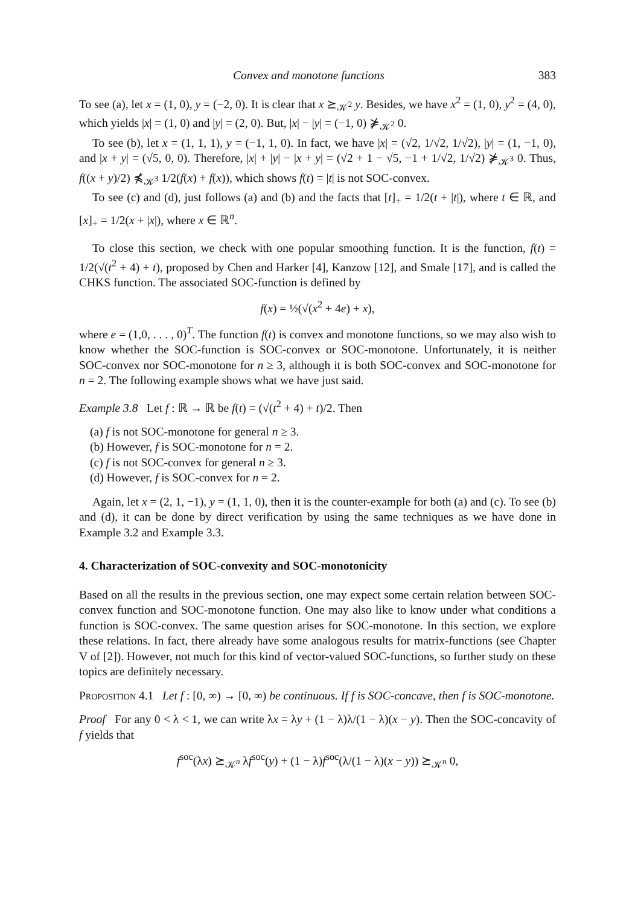Convex and monotone functions 383
To see (a), let x = (1, 0), y = (−2, 0). It is clear that x ⪰<sub>𝒦<sup>2</sup></sub> y. Besides, we have x<sup>2</sup> = (1, 0), y<sup>2</sup> = (4, 0), which yields |x| = (1, 0) and |y| = (2, 0). But, |x| − |y| = (−1, 0) ⋡<sub>𝒦<sup>2</sup></sub> 0.
To see (b), let x = (1, 1, 1), y = (−1, 1, 0). In fact, we have |x| = (√2, 1/√2, 1/√2), |y| = (1, −1, 0), and |x + y| = (√5, 0, 0). Therefore, |x| + |y| − |x + y| = (√2 + 1 − √5, −1 + 1/√2, 1/√2) ⋡<sub>𝒦<sup>3</sup></sub> 0. Thus, f((x + y)/2) ⋠<sub>𝒦<sup>3</sup></sub> 1/2(f(x) + f(x)), which shows f(t) = |t| is not SOC-convex.
To see (c) and (d), just follows (a) and (b) and the facts that [t]<sub>+</sub> = 1/2(t + |t|), where t ∈ ℝ, and [x]<sub>+</sub> = 1/2(x + |x|), where x ∈ ℝ<sup>n</sup>.
To close this section, we check with one popular smoothing function. It is the function, f(t) = 1/2(√(t<sup>2</sup> + 4) + t), proposed by Chen and Harker [4], Kanzow [12], and Smale [17], and is called the CHKS function. The associated SOC-function is defined by
f(x) = ½(√(x<sup>2</sup> + 4e) + x),
where e = (1,0, . . . , 0)<sup>T</sup>. The function f(t) is convex and monotone functions, so we may also wish to know whether the SOC-function is SOC-convex or SOC-monotone. Unfortunately, it is neither SOC-convex nor SOC-monotone for n ≥ 3, although it is both SOC-convex and SOC-monotone for n = 2. The following example shows what we have just said.
Example 3.8 Let f : ℝ → ℝ be f(t) = (√(t<sup>2</sup> + 4) + t)/2. Then
(a) f is not SOC-monotone for general n ≥ 3.
(b) However, f is SOC-monotone for n = 2.
(c) f is not SOC-convex for general n ≥ 3.
(d) However, f is SOC-convex for n = 2.
Again, let x = (2, 1, −1), y = (1, 1, 0), then it is the counter-example for both (a) and (c). To see (b) and (d), it can be done by direct verification by using the same techniques as we have done in Example 3.2 and Example 3.3.
4. Characterization of SOC-convexity and SOC-monotonicity
Based on all the results in the previous section, one may expect some certain relation between SOC-convex function and SOC-monotone function. One may also like to know under what conditions a function is SOC-convex. The same question arises for SOC-monotone. In this section, we explore these relations. In fact, there already have some analogous results for matrix-functions (see Chapter V of [2]). However, not much for this kind of vector-valued SOC-functions, so further study on these topics are definitely necessary.
Proposition 4.1 Let f : [0, ∞) → [0, ∞) be continuous. If f is SOC-concave, then f is SOC-monotone.
Proof For any 0 < λ < 1, we can write λx = λy + (1 − λ)λ/(1 − λ)(x − y). Then the SOC-concavity of f yields that
f<sup>soc</sup>(λx) ⪰<sub>𝒦<sup>n</sup></sub> λf<sup>soc</sup>(y) + (1 − λ)f<sup>soc</sup>(λ/(1 − λ)(x − y)) ⪰<sub>𝒦<sup>n</sup></sub> 0,